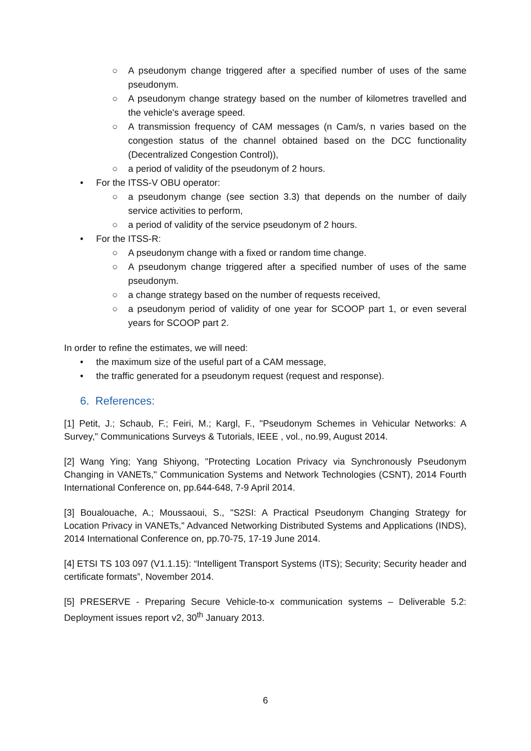○ A pseudonym change triggered after a specified number of uses of the same pseudonym.
○ A pseudonym change strategy based on the number of kilometres travelled and the vehicle's average speed.
○ A transmission frequency of CAM messages (n Cam/s, n varies based on the congestion status of the channel obtained based on the DCC functionality (Decentralized Congestion Control)),
○ a period of validity of the pseudonym of 2 hours.
• For the ITSS-V OBU operator:
○ a pseudonym change (see section 3.3) that depends on the number of daily service activities to perform,
○ a period of validity of the service pseudonym of 2 hours.
• For the ITSS-R:
○ A pseudonym change with a fixed or random time change.
○ A pseudonym change triggered after a specified number of uses of the same pseudonym.
○ a change strategy based on the number of requests received,
○ a pseudonym period of validity of one year for SCOOP part 1, or even several years for SCOOP part 2.
In order to refine the estimates, we will need:
• the maximum size of the useful part of a CAM message,
• the traffic generated for a pseudonym request (request and response).
6. References:
[1] Petit, J.; Schaub, F.; Feiri, M.; Kargl, F., "Pseudonym Schemes in Vehicular Networks: A Survey," Communications Surveys & Tutorials, IEEE , vol., no.99, August 2014.
[2] Wang Ying; Yang Shiyong, "Protecting Location Privacy via Synchronously Pseudonym Changing in VANETs," Communication Systems and Network Technologies (CSNT), 2014 Fourth International Conference on, pp.644-648, 7-9 April 2014.
[3] Boualouache, A.; Moussaoui, S., "S2SI: A Practical Pseudonym Changing Strategy for Location Privacy in VANETs," Advanced Networking Distributed Systems and Applications (INDS), 2014 International Conference on, pp.70-75, 17-19 June 2014.
[4] ETSI TS 103 097 (V1.1.15): “Intelligent Transport Systems (ITS); Security; Security header and certificate formats”, November 2014.
[5] PRESERVE - Preparing Secure Vehicle-to-x communication systems – Deliverable 5.2: Deployment issues report v2, 30<sup>th</sup> January 2013.
6